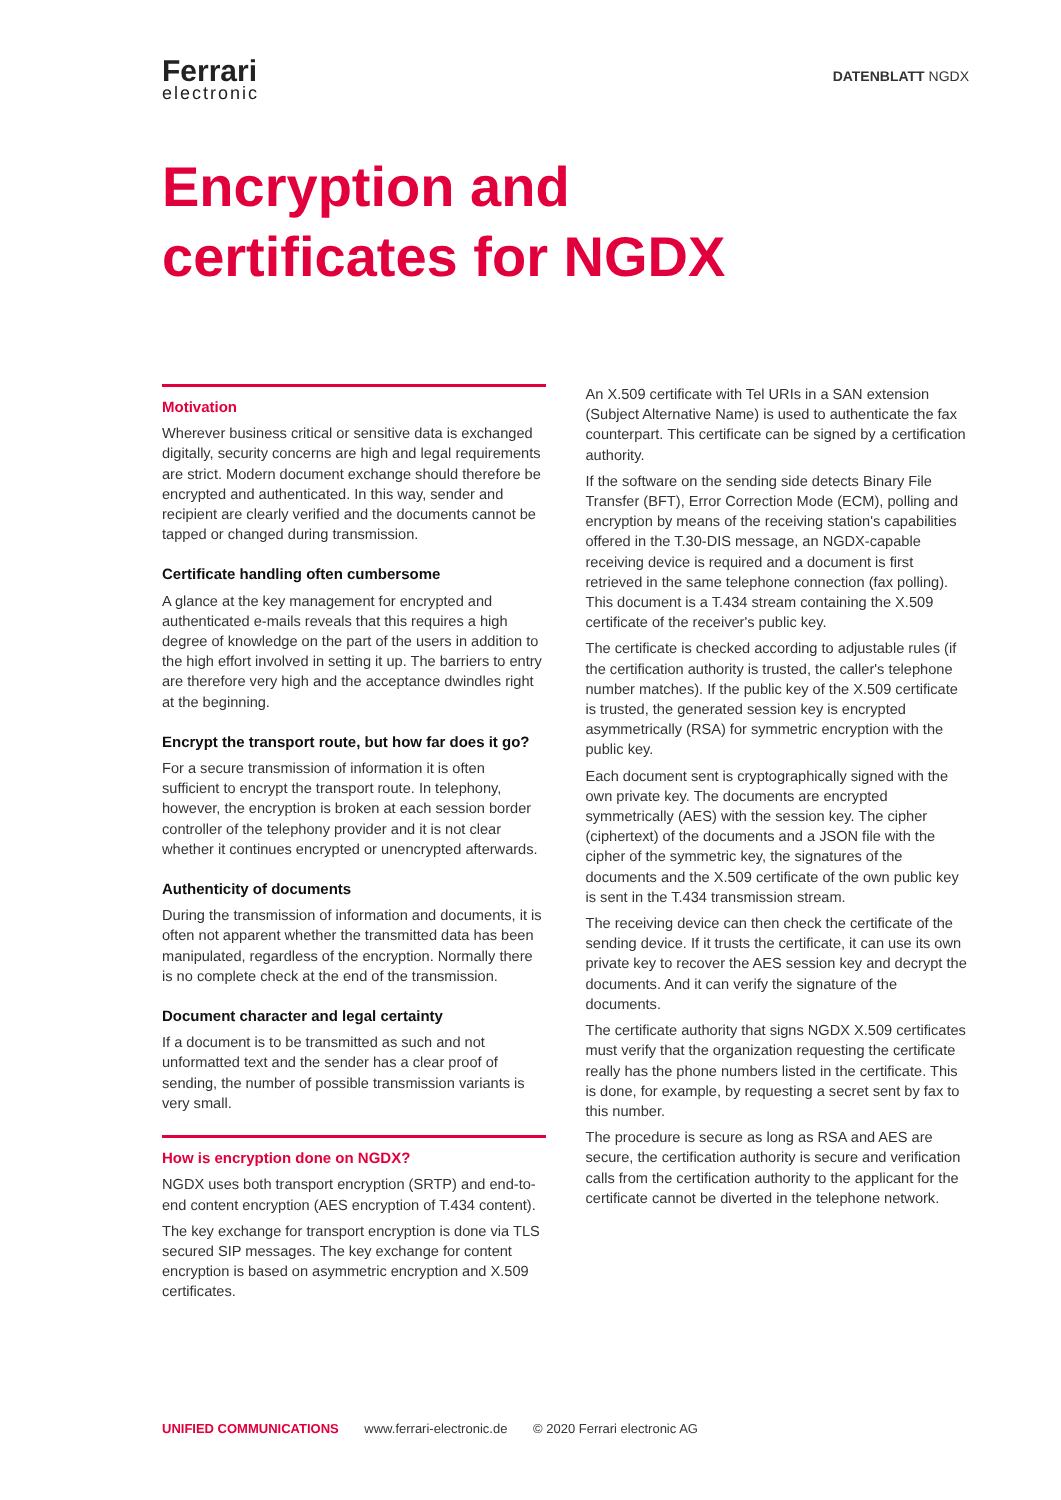Ferrari
electronic
DATENBLATT NGDX
Encryption and
certificates for NGDX
Motivation
Wherever business critical or sensitive data is exchanged digitally, security concerns are high and legal requirements are strict. Modern document exchange should therefore be encrypted and authenticated. In this way, sender and recipient are clearly verified and the documents cannot be tapped or changed during transmission.
Certificate handling often cumbersome
A glance at the key management for encrypted and authenticated e-mails reveals that this requires a high degree of knowledge on the part of the users in addition to the high effort involved in setting it up. The barriers to entry are therefore very high and the acceptance dwindles right at the beginning.
Encrypt the transport route, but how far does it go?
For a secure transmission of information it is often sufficient to encrypt the transport route. In telephony, however, the encryption is broken at each session border controller of the telephony provider and it is not clear whether it continues encrypted or unencrypted afterwards.
Authenticity of documents
During the transmission of information and documents, it is often not apparent whether the transmitted data has been manipulated, regardless of the encryption. Normally there is no complete check at the end of the transmission.
Document character and legal certainty
If a document is to be transmitted as such and not unformatted text and the sender has a clear proof of sending, the number of possible transmission variants is very small.
How is encryption done on NGDX?
NGDX uses both transport encryption (SRTP) and end-to-end content encryption (AES encryption of T.434 content).
The key exchange for transport encryption is done via TLS secured SIP messages. The key exchange for content encryption is based on asymmetric encryption and X.509 certificates.
An X.509 certificate with Tel URIs in a SAN extension (Subject Alternative Name) is used to authenticate the fax counterpart. This certificate can be signed by a certification authority.
If the software on the sending side detects Binary File Transfer (BFT), Error Correction Mode (ECM), polling and encryption by means of the receiving station's capabilities offered in the T.30-DIS message, an NGDX-capable receiving device is required and a document is first retrieved in the same telephone connection (fax polling). This document is a T.434 stream containing the X.509 certificate of the receiver's public key.
The certificate is checked according to adjustable rules (if the certification authority is trusted, the caller's telephone number matches). If the public key of the X.509 certificate is trusted, the generated session key is encrypted asymmetrically (RSA) for symmetric encryption with the public key.
Each document sent is cryptographically signed with the own private key. The documents are encrypted symmetrically (AES) with the session key. The cipher (ciphertext) of the documents and a JSON file with the cipher of the symmetric key, the signatures of the documents and the X.509 certificate of the own public key is sent in the T.434 transmission stream.
The receiving device can then check the certificate of the sending device. If it trusts the certificate, it can use its own private key to recover the AES session key and decrypt the documents. And it can verify the signature of the documents.
The certificate authority that signs NGDX X.509 certificates must verify that the organization requesting the certificate really has the phone numbers listed in the certificate. This is done, for example, by requesting a secret sent by fax to this number.
The procedure is secure as long as RSA and AES are secure, the certification authority is secure and verification calls from the certification authority to the applicant for the certificate cannot be diverted in the telephone network.
UNIFIED COMMUNICATIONS www.ferrari-electronic.de © 2020 Ferrari electronic AG